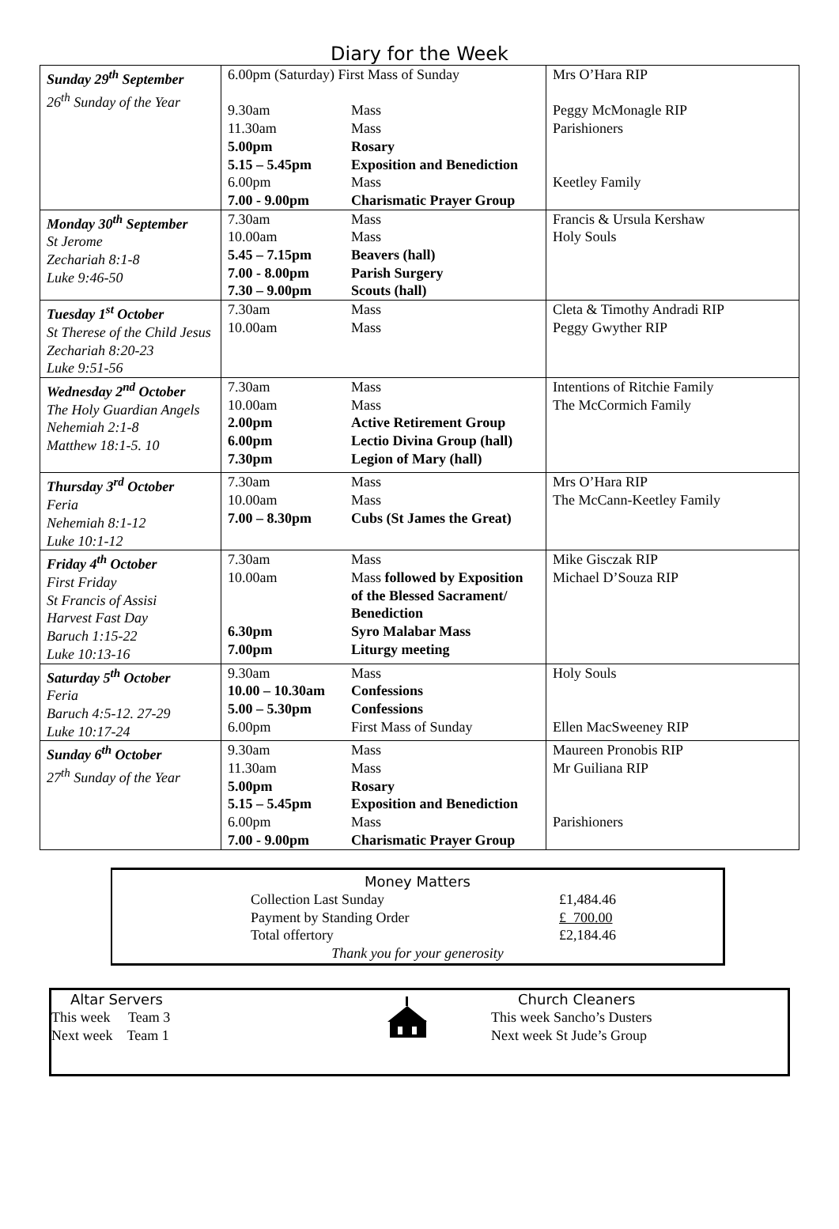Diary for the Week
| Sunday 29<sup>th</sup> September 26<sup>th</sup> Sunday of the Year | 6.00pm (Saturday) First Mass of Sunday 9.30am Mass 11.30am Mass 5.00pm Rosary 5.15 – 5.45pm Exposition and Benediction 6.00pm Mass 7.00 - 9.00pm Charismatic Prayer Group | Mrs O’Hara RIP Peggy McMonagle RIP Parishioners Keetley Family |
| Monday 30<sup>th</sup> September St Jerome Zechariah 8:1-8 Luke 9:46-50 | 7.30am Mass 10.00am Mass 5.45 – 7.15pm Beavers (hall) 7.00 - 8.00pm Parish Surgery 7.30 – 9.00pm Scouts (hall) | Francis & Ursula Kershaw Holy Souls |
| Tuesday 1<sup>st</sup> October St Therese of the Child Jesus Zechariah 8:20-23 Luke 9:51-56 | 7.30am Mass 10.00am Mass | Cleta & Timothy Andradi RIP Peggy Gwyther RIP |
| Wednesday 2<sup>nd</sup> October The Holy Guardian Angels Nehemiah 2:1-8 Matthew 18:1-5. 10 | 7.30am Mass 10.00am Mass 2.00pm Active Retirement Group 6.00pm Lectio Divina Group (hall) 7.30pm Legion of Mary (hall) | Intentions of Ritchie Family The McCormich Family |
| Thursday 3<sup>rd</sup> October Feria Nehemiah 8:1-12 Luke 10:1-12 | 7.30am Mass 10.00am Mass 7.00 – 8.30pm Cubs (St James the Great) | Mrs O’Hara RIP The McCann-Keetley Family |
| Friday 4<sup>th</sup> October First Friday St Francis of Assisi Harvest Fast Day Baruch 1:15-22 Luke 10:13-16 | 7.30am Mass 10.00am Mass followed by Exposition of the Blessed Sacrament/ Benediction 6.30pm Syro Malabar Mass 7.00pm Liturgy meeting | Mike Gisczak RIP Michael D’Souza RIP |
| Saturday 5<sup>th</sup> October Feria Baruch 4:5-12. 27-29 Luke 10:17-24 | 9.30am Mass 10.00 – 10.30am Confessions 5.00 – 5.30pm Confessions 6.00pm First Mass of Sunday | Holy Souls Ellen MacSweeney RIP |
| Sunday 6<sup>th</sup> October 27<sup>th</sup> Sunday of the Year | 9.30am Mass 11.30am Mass 5.00pm Rosary 5.15 – 5.45pm Exposition and Benediction 6.00pm Mass 7.00 - 9.00pm Charismatic Prayer Group | Maureen Pronobis RIP Mr Guiliana RIP Parishioners |
Money Matters
Collection Last Sunday £1,484.46
Payment by Standing Order £ 700.00
Total offertory £2,184.46
Thank you for your generosity
Altar Servers
This week Team 3
Next week Team 1
Church Cleaners
This week Sancho’s Dusters
Next week St Jude’s Group